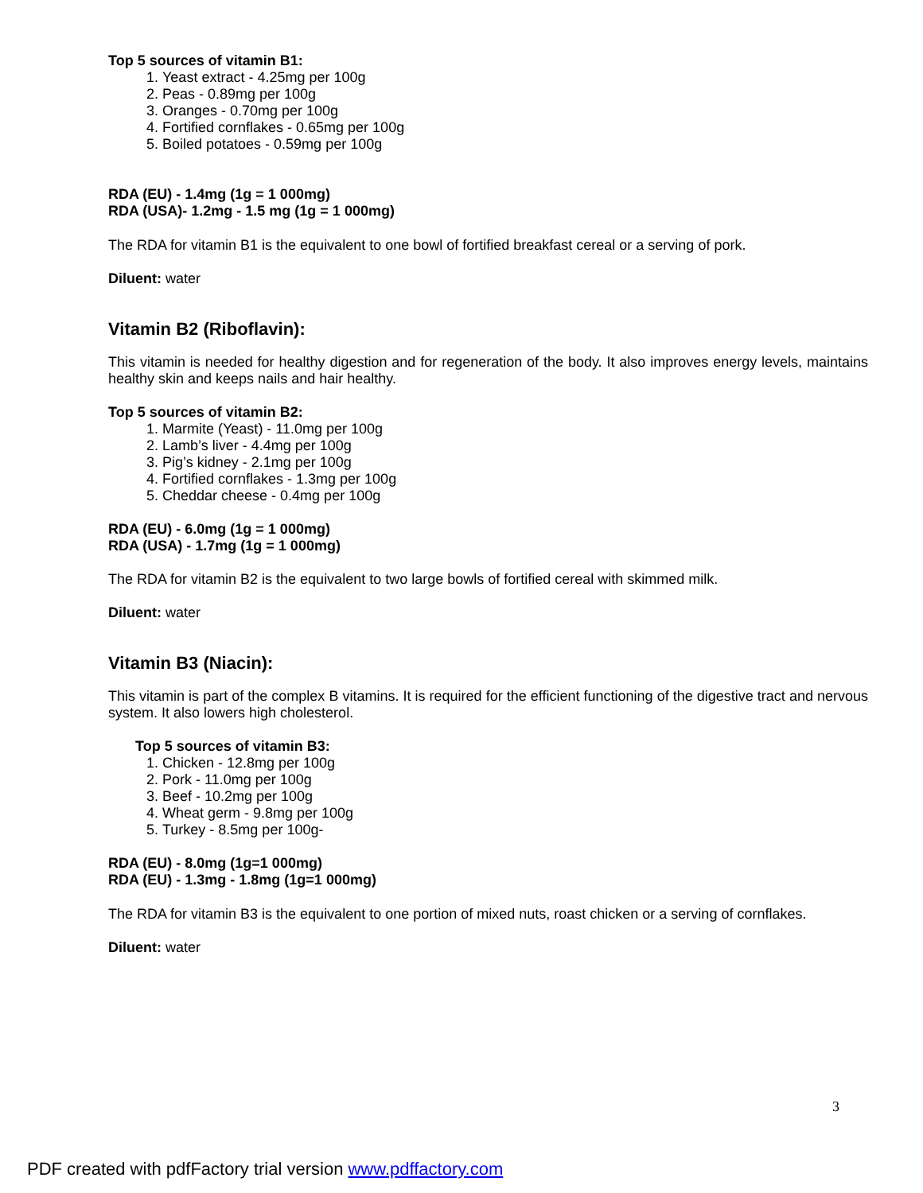Top 5 sources of vitamin B1:
1. Yeast extract - 4.25mg per 100g
2. Peas - 0.89mg per 100g
3. Oranges - 0.70mg per 100g
4. Fortified cornflakes - 0.65mg per 100g
5. Boiled potatoes - 0.59mg per 100g
RDA (EU) - 1.4mg (1g = 1 000mg)
RDA (USA)- 1.2mg - 1.5 mg (1g = 1 000mg)
The RDA for vitamin B1 is the equivalent to one bowl of fortified breakfast cereal or a serving of pork.
Diluent: water
Vitamin B2 (Riboflavin):
This vitamin is needed for healthy digestion and for regeneration of the body. It also improves energy levels, maintains healthy skin and keeps nails and hair healthy.
Top 5 sources of vitamin B2:
1. Marmite (Yeast) - 11.0mg per 100g
2. Lamb’s liver - 4.4mg per 100g
3. Pig’s kidney - 2.1mg per 100g
4. Fortified cornflakes - 1.3mg per 100g
5. Cheddar cheese - 0.4mg per 100g
RDA (EU) - 6.0mg (1g = 1 000mg)
RDA (USA) - 1.7mg (1g = 1 000mg)
The RDA for vitamin B2 is the equivalent to two large bowls of fortified cereal with skimmed milk.
Diluent: water
Vitamin B3 (Niacin):
This vitamin is part of the complex B vitamins. It is required for the efficient functioning of the digestive tract and nervous system. It also lowers high cholesterol.
Top 5 sources of vitamin B3:
1. Chicken - 12.8mg per 100g
2. Pork - 11.0mg per 100g
3. Beef - 10.2mg per 100g
4. Wheat germ - 9.8mg per 100g
5. Turkey - 8.5mg per 100g-
RDA (EU) - 8.0mg (1g=1 000mg)
RDA (EU) - 1.3mg - 1.8mg (1g=1 000mg)
The RDA for vitamin B3 is the equivalent to one portion of mixed nuts, roast chicken or a serving of cornflakes.
Diluent: water
3
PDF created with pdfFactory trial version www.pdffactory.com